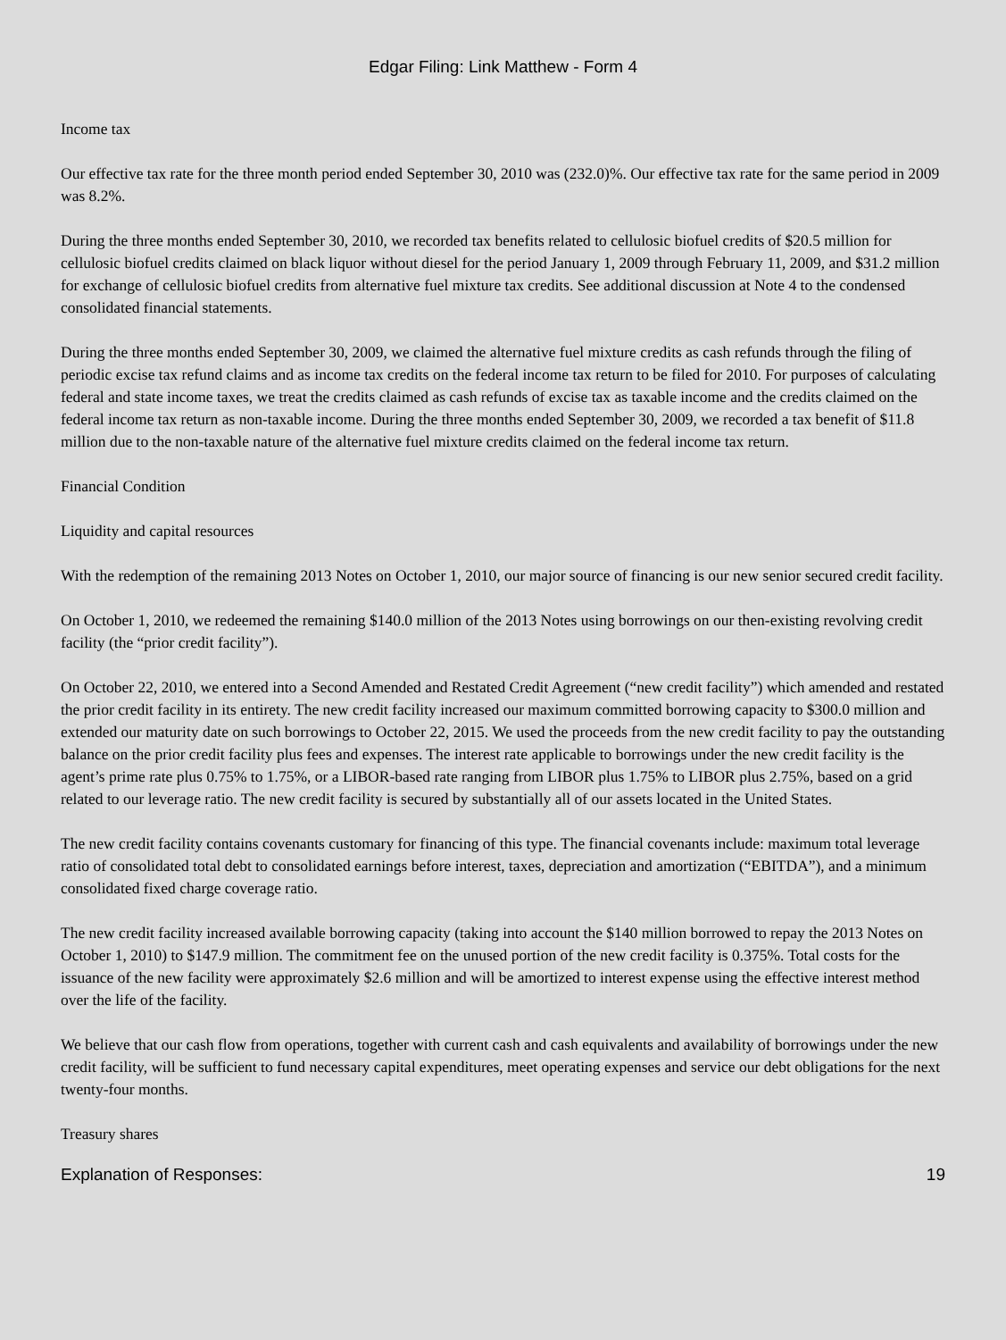Edgar Filing: Link Matthew - Form 4
Income tax
Our effective tax rate for the three month period ended September 30, 2010 was (232.0)%. Our effective tax rate for the same period in 2009 was 8.2%.
During the three months ended September 30, 2010, we recorded tax benefits related to cellulosic biofuel credits of $20.5 million for cellulosic biofuel credits claimed on black liquor without diesel for the period January 1, 2009 through February 11, 2009, and $31.2 million for exchange of cellulosic biofuel credits from alternative fuel mixture tax credits. See additional discussion at Note 4 to the condensed consolidated financial statements.
During the three months ended September 30, 2009, we claimed the alternative fuel mixture credits as cash refunds through the filing of periodic excise tax refund claims and as income tax credits on the federal income tax return to be filed for 2010. For purposes of calculating federal and state income taxes, we treat the credits claimed as cash refunds of excise tax as taxable income and the credits claimed on the federal income tax return as non-taxable income. During the three months ended September 30, 2009, we recorded a tax benefit of $11.8 million due to the non-taxable nature of the alternative fuel mixture credits claimed on the federal income tax return.
Financial Condition
Liquidity and capital resources
With the redemption of the remaining 2013 Notes on October 1, 2010, our major source of financing is our new senior secured credit facility.
On October 1, 2010, we redeemed the remaining $140.0 million of the 2013 Notes using borrowings on our then-existing revolving credit facility (the “prior credit facility”).
On October 22, 2010, we entered into a Second Amended and Restated Credit Agreement (“new credit facility”) which amended and restated the prior credit facility in its entirety. The new credit facility increased our maximum committed borrowing capacity to $300.0 million and extended our maturity date on such borrowings to October 22, 2015. We used the proceeds from the new credit facility to pay the outstanding balance on the prior credit facility plus fees and expenses. The interest rate applicable to borrowings under the new credit facility is the agent’s prime rate plus 0.75% to 1.75%, or a LIBOR-based rate ranging from LIBOR plus 1.75% to LIBOR plus 2.75%, based on a grid related to our leverage ratio. The new credit facility is secured by substantially all of our assets located in the United States.
The new credit facility contains covenants customary for financing of this type. The financial covenants include: maximum total leverage ratio of consolidated total debt to consolidated earnings before interest, taxes, depreciation and amortization (“EBITDA”), and a minimum consolidated fixed charge coverage ratio.
The new credit facility increased available borrowing capacity (taking into account the $140 million borrowed to repay the 2013 Notes on October 1, 2010) to $147.9 million. The commitment fee on the unused portion of the new credit facility is 0.375%. Total costs for the issuance of the new facility were approximately $2.6 million and will be amortized to interest expense using the effective interest method over the life of the facility.
We believe that our cash flow from operations, together with current cash and cash equivalents and availability of borrowings under the new credit facility, will be sufficient to fund necessary capital expenditures, meet operating expenses and service our debt obligations for the next twenty-four months.
Treasury shares
Explanation of Responses: 19